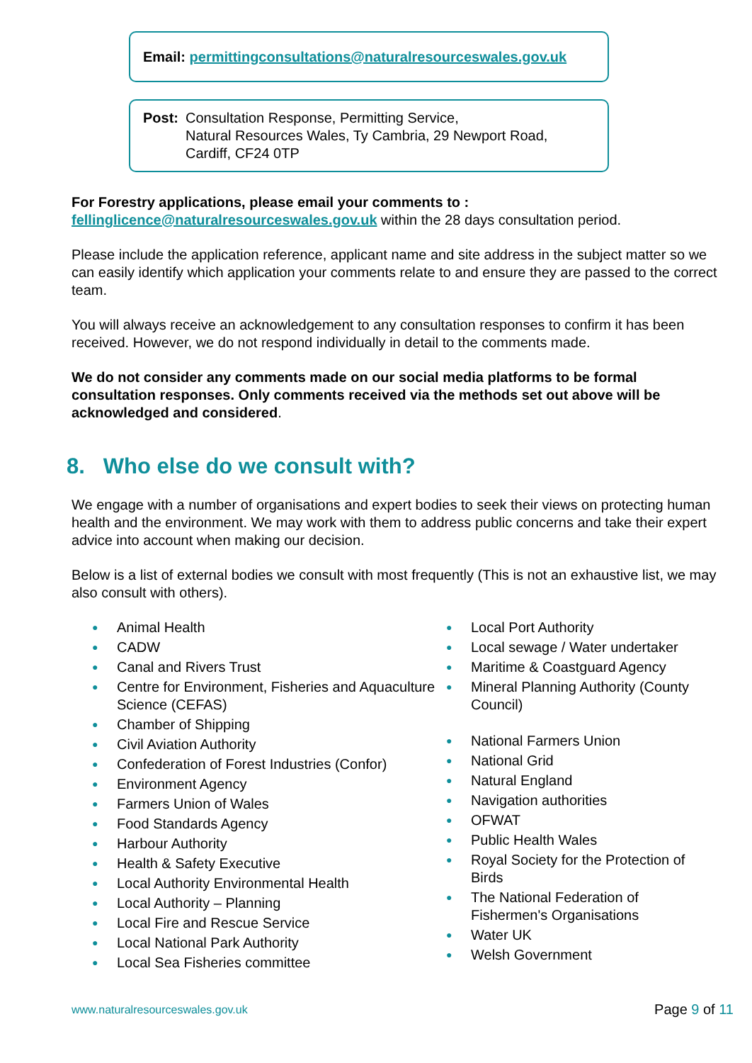Email: permittingconsultations@naturalresourceswales.gov.uk
Post: Consultation Response, Permitting Service,
Natural Resources Wales, Ty Cambria, 29 Newport Road,
Cardiff, CF24 0TP
For Forestry applications, please email your comments to :
fellinglicence@naturalresourceswales.gov.uk within the 28 days consultation period.
Please include the application reference, applicant name and site address in the subject matter so we can easily identify which application your comments relate to and ensure they are passed to the correct team.
You will always receive an acknowledgement to any consultation responses to confirm it has been received. However, we do not respond individually in detail to the comments made.
We do not consider any comments made on our social media platforms to be formal consultation responses. Only comments received via the methods set out above will be acknowledged and considered.
8. Who else do we consult with?
We engage with a number of organisations and expert bodies to seek their views on protecting human health and the environment. We may work with them to address public concerns and take their expert advice into account when making our decision.
Below is a list of external bodies we consult with most frequently (This is not an exhaustive list, we may also consult with others).
● Animal Health
● CADW
● Canal and Rivers Trust
● Centre for Environment, Fisheries and Aquaculture Science (CEFAS)
● Chamber of Shipping
● Civil Aviation Authority
● Confederation of Forest Industries (Confor)
● Environment Agency
● Farmers Union of Wales
● Food Standards Agency
● Harbour Authority
● Health & Safety Executive
● Local Authority Environmental Health
● Local Authority – Planning
● Local Fire and Rescue Service
● Local National Park Authority
● Local Sea Fisheries committee
● Local Port Authority
● Local sewage / Water undertaker
● Maritime & Coastguard Agency
● Mineral Planning Authority (County Council)
● National Farmers Union
● National Grid
● Natural England
● Navigation authorities
● OFWAT
● Public Health Wales
● Royal Society for the Protection of Birds
● The National Federation of Fishermen's Organisations
● Water UK
● Welsh Government
www.naturalresourceswales.gov.uk Page 9 of 11